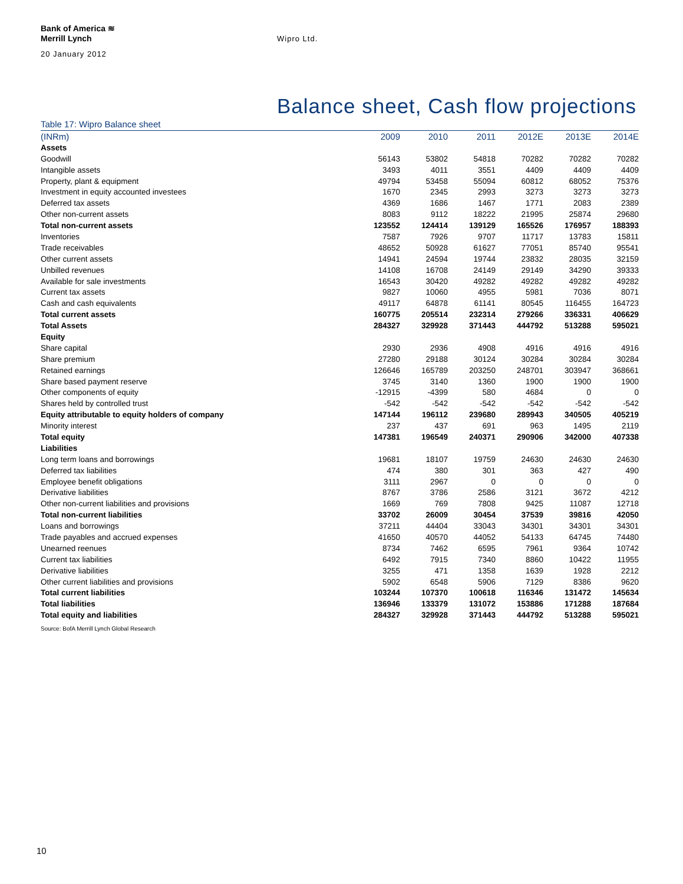Bank of America ≋
Merrill Lynch
20 January 2012
Wipro Ltd.
Balance sheet, Cash flow projections
Table 17: Wipro Balance sheet
| (INRm) | 2009 | 2010 | 2011 | 2012E | 2013E | 2014E |
| --- | --- | --- | --- | --- | --- | --- |
| Assets | | | | | | |
| Goodwill | 56143 | 53802 | 54818 | 70282 | 70282 | 70282 |
| Intangible assets | 3493 | 4011 | 3551 | 4409 | 4409 | 4409 |
| Property, plant & equipment | 49794 | 53458 | 55094 | 60812 | 68052 | 75376 |
| Investment in equity accounted investees | 1670 | 2345 | 2993 | 3273 | 3273 | 3273 |
| Deferred tax assets | 4369 | 1686 | 1467 | 1771 | 2083 | 2389 |
| Other non-current assets | 8083 | 9112 | 18222 | 21995 | 25874 | 29680 |
| Total non-current assets | 123552 | 124414 | 139129 | 165526 | 176957 | 188393 |
| Inventories | 7587 | 7926 | 9707 | 11717 | 13783 | 15811 |
| Trade receivables | 48652 | 50928 | 61627 | 77051 | 85740 | 95541 |
| Other current assets | 14941 | 24594 | 19744 | 23832 | 28035 | 32159 |
| Unbilled revenues | 14108 | 16708 | 24149 | 29149 | 34290 | 39333 |
| Available for sale investments | 16543 | 30420 | 49282 | 49282 | 49282 | 49282 |
| Current tax assets | 9827 | 10060 | 4955 | 5981 | 7036 | 8071 |
| Cash and cash equivalents | 49117 | 64878 | 61141 | 80545 | 116455 | 164723 |
| Total current assets | 160775 | 205514 | 232314 | 279266 | 336331 | 406629 |
| Total Assets | 284327 | 329928 | 371443 | 444792 | 513288 | 595021 |
| Equity | | | | | | |
| Share capital | 2930 | 2936 | 4908 | 4916 | 4916 | 4916 |
| Share premium | 27280 | 29188 | 30124 | 30284 | 30284 | 30284 |
| Retained earnings | 126646 | 165789 | 203250 | 248701 | 303947 | 368661 |
| Share based payment reserve | 3745 | 3140 | 1360 | 1900 | 1900 | 1900 |
| Other components of equity | -12915 | -4399 | 580 | 4684 | 0 | 0 |
| Shares held by controlled trust | -542 | -542 | -542 | -542 | -542 | -542 |
| Equity attributable to equity holders of company | 147144 | 196112 | 239680 | 289943 | 340505 | 405219 |
| Minority interest | 237 | 437 | 691 | 963 | 1495 | 2119 |
| Total equity | 147381 | 196549 | 240371 | 290906 | 342000 | 407338 |
| Liabilities | | | | | | |
| Long term loans and borrowings | 19681 | 18107 | 19759 | 24630 | 24630 | 24630 |
| Deferred tax liabilities | 474 | 380 | 301 | 363 | 427 | 490 |
| Employee benefit obligations | 3111 | 2967 | 0 | 0 | 0 | 0 |
| Derivative liabilities | 8767 | 3786 | 2586 | 3121 | 3672 | 4212 |
| Other non-current liabilities and provisions | 1669 | 769 | 7808 | 9425 | 11087 | 12718 |
| Total non-current liabilities | 33702 | 26009 | 30454 | 37539 | 39816 | 42050 |
| Loans and borrowings | 37211 | 44404 | 33043 | 34301 | 34301 | 34301 |
| Trade payables and accrued expenses | 41650 | 40570 | 44052 | 54133 | 64745 | 74480 |
| Unearned reenues | 8734 | 7462 | 6595 | 7961 | 9364 | 10742 |
| Current tax liabilities | 6492 | 7915 | 7340 | 8860 | 10422 | 11955 |
| Derivative liabilities | 3255 | 471 | 1358 | 1639 | 1928 | 2212 |
| Other current liabilities and provisions | 5902 | 6548 | 5906 | 7129 | 8386 | 9620 |
| Total current liabilities | 103244 | 107370 | 100618 | 116346 | 131472 | 145634 |
| Total liabilities | 136946 | 133379 | 131072 | 153886 | 171288 | 187684 |
| Total equity and liabilities | 284327 | 329928 | 371443 | 444792 | 513288 | 595021 |
Source: BofA Merrill Lynch Global Research
10